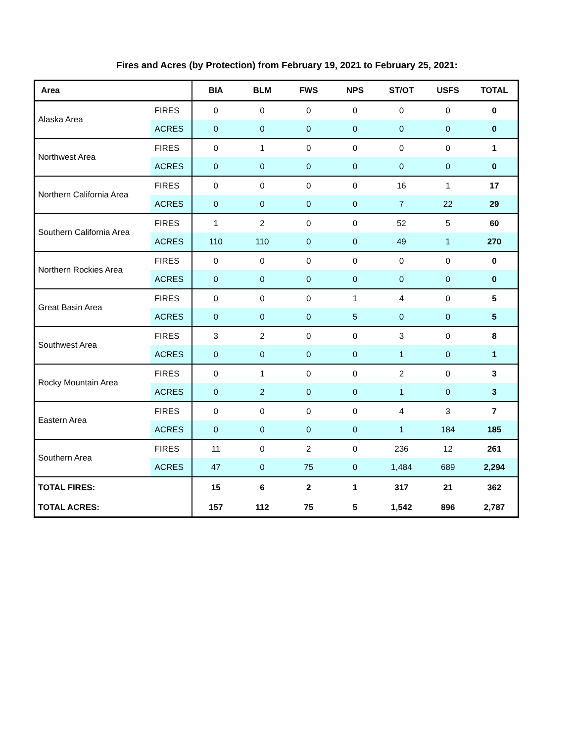Fires and Acres (by Protection) from February 19, 2021 to February 25, 2021:
| Area | | BIA | BLM | FWS | NPS | ST/OT | USFS | TOTAL |
| --- | --- | --- | --- | --- | --- | --- | --- | --- |
| Alaska Area | FIRES | 0 | 0 | 0 | 0 | 0 | 0 | 0 |
| | ACRES | 0 | 0 | 0 | 0 | 0 | 0 | 0 |
| Northwest Area | FIRES | 0 | 1 | 0 | 0 | 0 | 0 | 1 |
| | ACRES | 0 | 0 | 0 | 0 | 0 | 0 | 0 |
| Northern California Area | FIRES | 0 | 0 | 0 | 0 | 16 | 1 | 17 |
| | ACRES | 0 | 0 | 0 | 0 | 7 | 22 | 29 |
| Southern California Area | FIRES | 1 | 2 | 0 | 0 | 52 | 5 | 60 |
| | ACRES | 110 | 110 | 0 | 0 | 49 | 1 | 270 |
| Northern Rockies Area | FIRES | 0 | 0 | 0 | 0 | 0 | 0 | 0 |
| | ACRES | 0 | 0 | 0 | 0 | 0 | 0 | 0 |
| Great Basin Area | FIRES | 0 | 0 | 0 | 1 | 4 | 0 | 5 |
| | ACRES | 0 | 0 | 0 | 5 | 0 | 0 | 5 |
| Southwest Area | FIRES | 3 | 2 | 0 | 0 | 3 | 0 | 8 |
| | ACRES | 0 | 0 | 0 | 0 | 1 | 0 | 1 |
| Rocky Mountain Area | FIRES | 0 | 1 | 0 | 0 | 2 | 0 | 3 |
| | ACRES | 0 | 2 | 0 | 0 | 1 | 0 | 3 |
| Eastern Area | FIRES | 0 | 0 | 0 | 0 | 4 | 3 | 7 |
| | ACRES | 0 | 0 | 0 | 0 | 1 | 184 | 185 |
| Southern Area | FIRES | 11 | 0 | 2 | 0 | 236 | 12 | 261 |
| | ACRES | 47 | 0 | 75 | 0 | 1,484 | 689 | 2,294 |
| TOTAL FIRES: | | 15 | 6 | 2 | 1 | 317 | 21 | 362 |
| TOTAL ACRES: | | 157 | 112 | 75 | 5 | 1,542 | 896 | 2,787 |